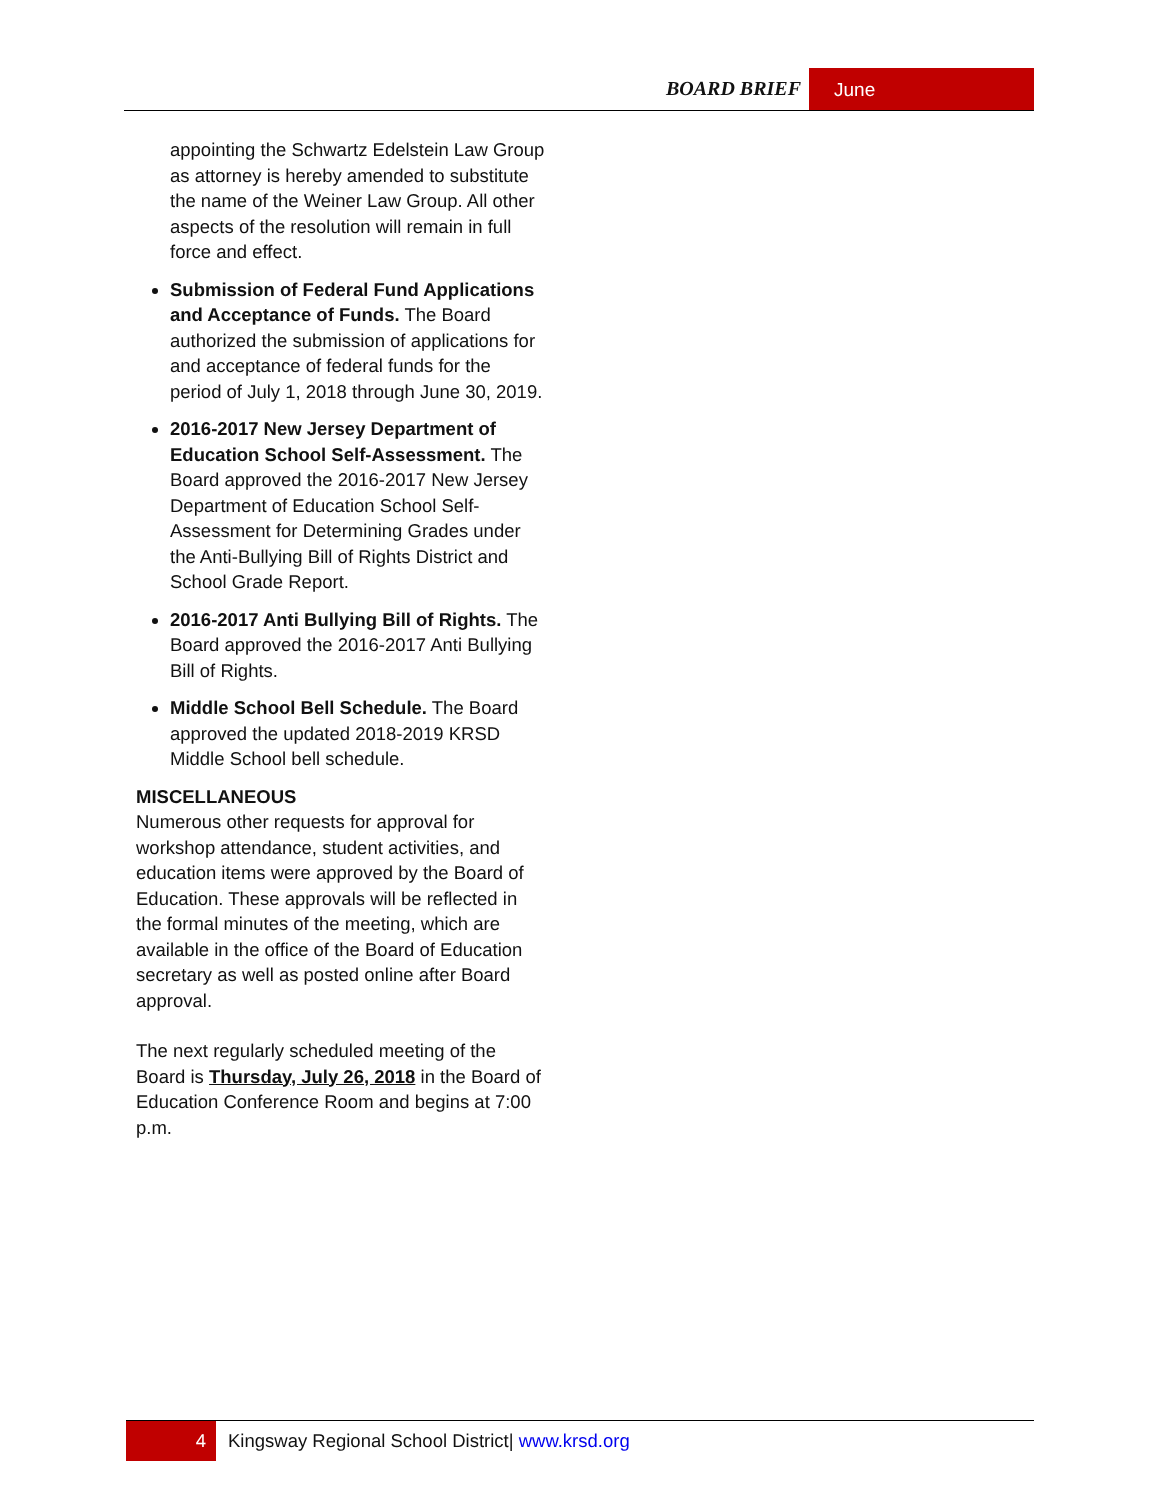BOARD BRIEF June
appointing the Schwartz Edelstein Law Group as attorney is hereby amended to substitute the name of the Weiner Law Group. All other aspects of the resolution will remain in full force and effect.
Submission of Federal Fund Applications and Acceptance of Funds. The Board authorized the submission of applications for and acceptance of federal funds for the period of July 1, 2018 through June 30, 2019.
2016-2017 New Jersey Department of Education School Self-Assessment. The Board approved the 2016-2017 New Jersey Department of Education School Self-Assessment for Determining Grades under the Anti-Bullying Bill of Rights District and School Grade Report.
2016-2017 Anti Bullying Bill of Rights. The Board approved the 2016-2017 Anti Bullying Bill of Rights.
Middle School Bell Schedule. The Board approved the updated 2018-2019 KRSD Middle School bell schedule.
MISCELLANEOUS
Numerous other requests for approval for workshop attendance, student activities, and education items were approved by the Board of Education. These approvals will be reflected in the formal minutes of the meeting, which are available in the office of the Board of Education secretary as well as posted online after Board approval.
The next regularly scheduled meeting of the Board is Thursday, July 26, 2018 in the Board of Education Conference Room and begins at 7:00 p.m.
4 Kingsway Regional School District| www.krsd.org